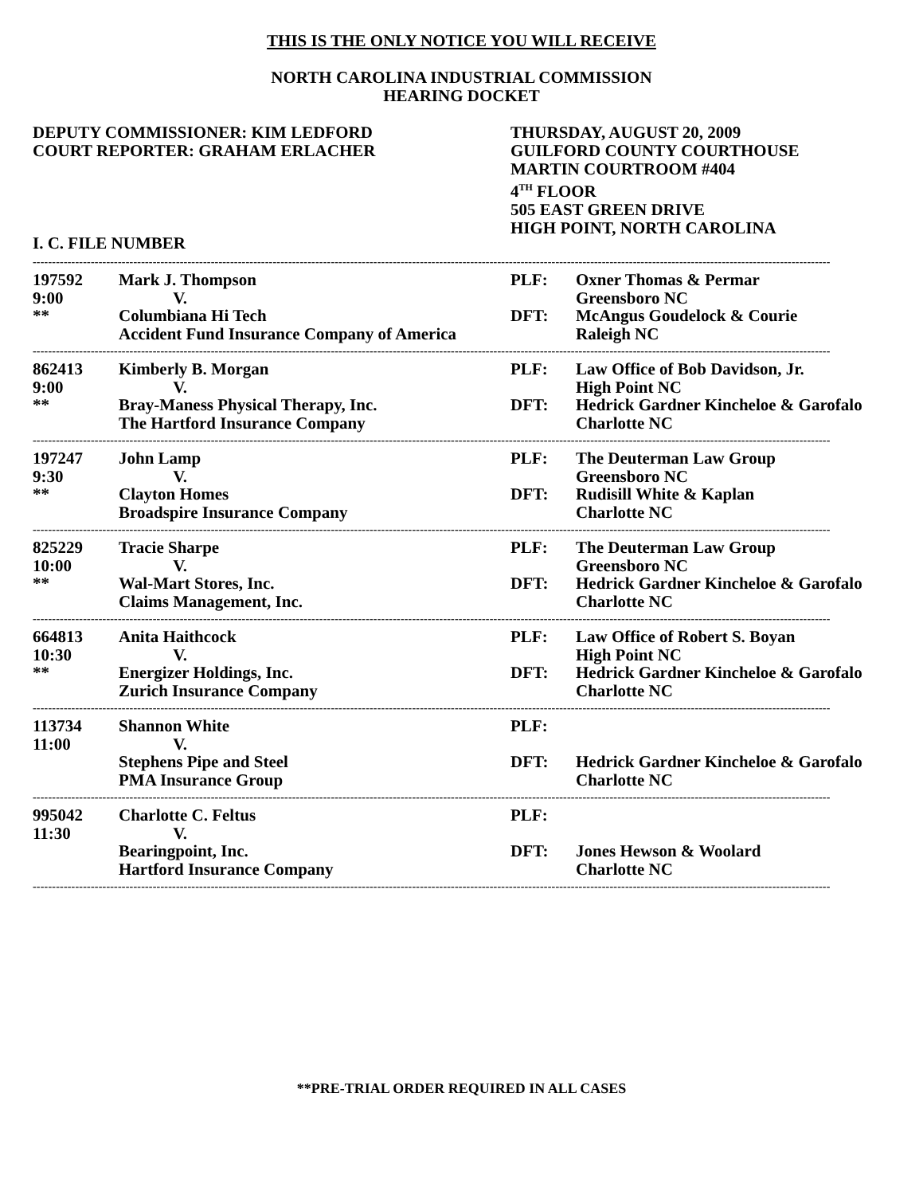THIS IS THE ONLY NOTICE YOU WILL RECEIVE
NORTH CAROLINA INDUSTRIAL COMMISSION
HEARING DOCKET
DEPUTY COMMISSIONER: KIM LEDFORD
COURT REPORTER: GRAHAM ERLACHER
THURSDAY, AUGUST 20, 2009
GUILFORD COUNTY COURTHOUSE
MARTIN COURTROOM #404
4<sup>TH</sup> FLOOR
505 EAST GREEN DRIVE
HIGH POINT, NORTH CAROLINA
I. C. FILE NUMBER
| -------------------------------------------------------------------------------------------------------------------------------------------------------------------------------------------------------------- | | | |
| 197592 9:00 ** | Mark J. Thompson V. Columbiana Hi Tech Accident Fund Insurance Company of America | PLF: DFT: | Oxner Thomas & Permar Greensboro NC McAngus Goudelock & Courie Raleigh NC |
| -------------------------------------------------------------------------------------------------------------------------------------------------------------------------------------------------------------- | | | |
| 862413 9:00 ** | Kimberly B. Morgan V. Bray-Maness Physical Therapy, Inc. The Hartford Insurance Company | PLF: DFT: | Law Office of Bob Davidson, Jr. High Point NC Hedrick Gardner Kincheloe & Garofalo Charlotte NC |
| -------------------------------------------------------------------------------------------------------------------------------------------------------------------------------------------------------------- | | | |
| 197247 9:30 ** | John Lamp V. Clayton Homes Broadspire Insurance Company | PLF: DFT: | The Deuterman Law Group Greensboro NC Rudisill White & Kaplan Charlotte NC |
| -------------------------------------------------------------------------------------------------------------------------------------------------------------------------------------------------------------- | | | |
| 825229 10:00 ** | Tracie Sharpe V. Wal-Mart Stores, Inc. Claims Management, Inc. | PLF: DFT: | The Deuterman Law Group Greensboro NC Hedrick Gardner Kincheloe & Garofalo Charlotte NC |
| -------------------------------------------------------------------------------------------------------------------------------------------------------------------------------------------------------------- | | | |
| 664813 10:30 ** | Anita Haithcock V. Energizer Holdings, Inc. Zurich Insurance Company | PLF: DFT: | Law Office of Robert S. Boyan High Point NC Hedrick Gardner Kincheloe & Garofalo Charlotte NC |
| -------------------------------------------------------------------------------------------------------------------------------------------------------------------------------------------------------------- | | | |
| 113734 11:00 | Shannon White V. Stephens Pipe and Steel PMA Insurance Group | PLF: DFT: | Hedrick Gardner Kincheloe & Garofalo Charlotte NC |
| -------------------------------------------------------------------------------------------------------------------------------------------------------------------------------------------------------------- | | | |
| 995042 11:30 | Charlotte C. Feltus V. Bearingpoint, Inc. Hartford Insurance Company | PLF: DFT: | Jones Hewson & Woolard Charlotte NC |
| -------------------------------------------------------------------------------------------------------------------------------------------------------------------------------------------------------------- | | | |
**PRE-TRIAL ORDER REQUIRED IN ALL CASES